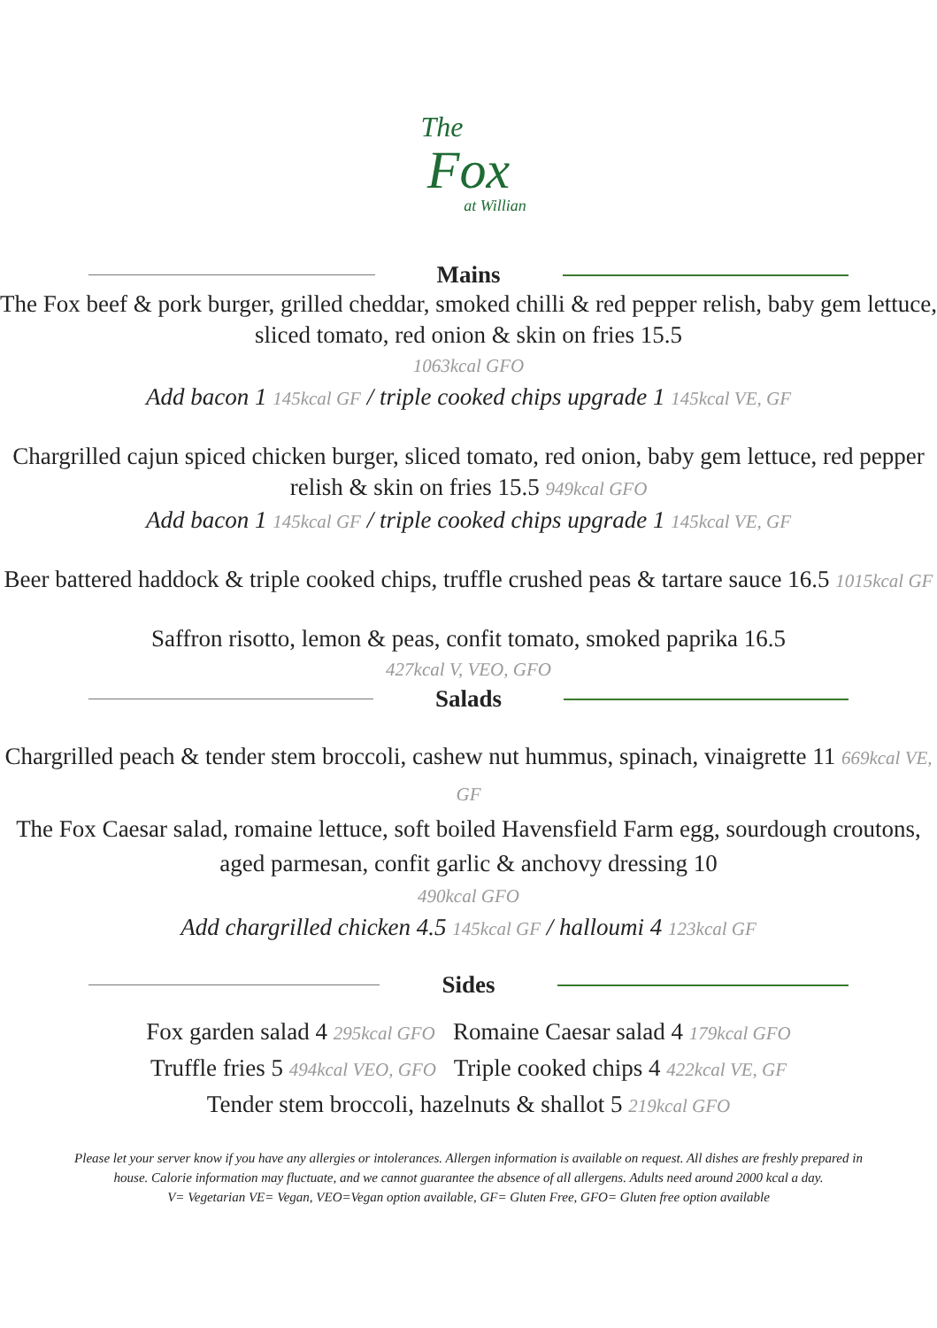The
Fox
at Willian
Mains
The Fox beef & pork burger, grilled cheddar, smoked chilli & red pepper relish, baby gem lettuce, sliced tomato, red onion & skin on fries 15.5
1063kcal GFO
Add bacon 1 145kcal GF / triple cooked chips upgrade 1 145kcal VE, GF
Chargrilled cajun spiced chicken burger, sliced tomato, red onion, baby gem lettuce, red pepper relish & skin on fries 15.5 949kcal GFO
Add bacon 1 145kcal GF / triple cooked chips upgrade 1 145kcal VE, GF
Beer battered haddock & triple cooked chips, truffle crushed peas & tartare sauce 16.5 1015kcal GF
Saffron risotto, lemon & peas, confit tomato, smoked paprika 16.5
427kcal V, VEO, GFO
Salads
Chargrilled peach & tender stem broccoli, cashew nut hummus, spinach, vinaigrette 11 669kcal VE, GF
The Fox Caesar salad, romaine lettuce, soft boiled Havensfield Farm egg, sourdough croutons, aged parmesan, confit garlic & anchovy dressing 10
490kcal GFO
Add chargrilled chicken 4.5 145kcal GF / halloumi 4 123kcal GF
Sides
Fox garden salad 4 295kcal GFO Romaine Caesar salad 4 179kcal GFO
Truffle fries 5 494kcal VEO, GFO Triple cooked chips 4 422kcal VE, GF
Tender stem broccoli, hazelnuts & shallot 5 219kcal GFO
Please let your server know if you have any allergies or intolerances. Allergen information is available on request. All dishes are freshly prepared in house. Calorie information may fluctuate, and we cannot guarantee the absence of all allergens. Adults need around 2000 kcal a day.
V= Vegetarian VE= Vegan, VEO=Vegan option available, GF= Gluten Free, GFO= Gluten free option available